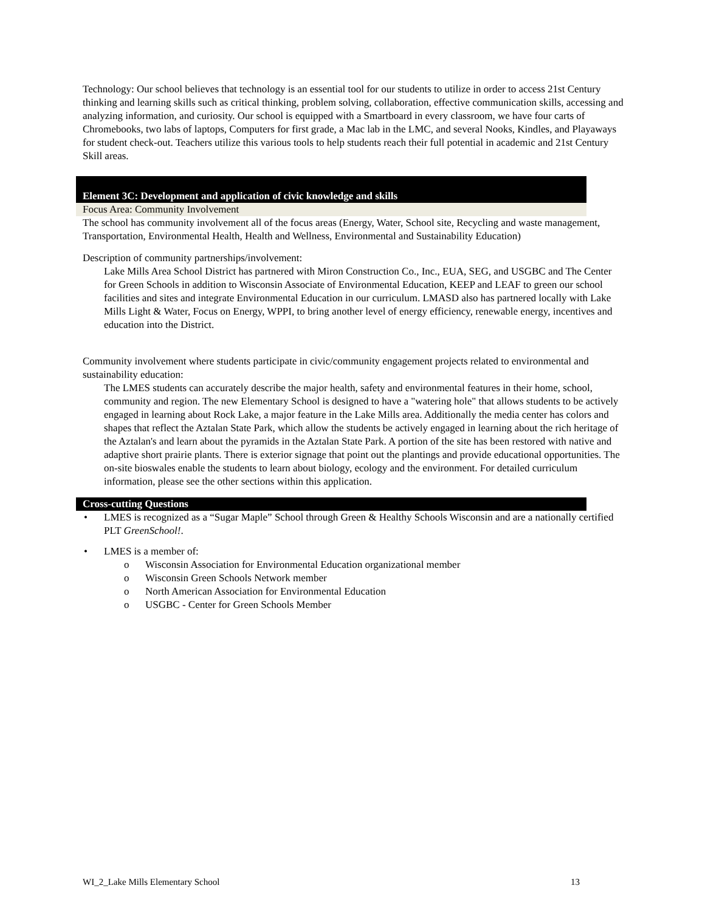Technology: Our school believes that technology is an essential tool for our students to utilize in order to access 21st Century thinking and learning skills such as critical thinking, problem solving, collaboration, effective communication skills, accessing and analyzing information, and curiosity. Our school is equipped with a Smartboard in every classroom, we have four carts of Chromebooks, two labs of laptops, Computers for first grade, a Mac lab in the LMC, and several Nooks, Kindles, and Playaways for student check-out. Teachers utilize this various tools to help students reach their full potential in academic and 21st Century Skill areas.
Element 3C: Development and application of civic knowledge and skills
Focus Area: Community Involvement
The school has community involvement all of the focus areas (Energy, Water, School site, Recycling and waste management, Transportation, Environmental Health, Health and Wellness, Environmental and Sustainability Education)
Description of community partnerships/involvement:
Lake Mills Area School District has partnered with Miron Construction Co., Inc., EUA, SEG, and USGBC and The Center for Green Schools in addition to Wisconsin Associate of Environmental Education, KEEP and LEAF to green our school facilities and sites and integrate Environmental Education in our curriculum. LMASD also has partnered locally with Lake Mills Light & Water, Focus on Energy, WPPI, to bring another level of energy efficiency, renewable energy, incentives and education into the District.
Community involvement where students participate in civic/community engagement projects related to environmental and sustainability education:
The LMES students can accurately describe the major health, safety and environmental features in their home, school, community and region. The new Elementary School is designed to have a "watering hole" that allows students to be actively engaged in learning about Rock Lake, a major feature in the Lake Mills area. Additionally the media center has colors and shapes that reflect the Aztalan State Park, which allow the students be actively engaged in learning about the rich heritage of the Aztalan's and learn about the pyramids in the Aztalan State Park. A portion of the site has been restored with native and adaptive short prairie plants. There is exterior signage that point out the plantings and provide educational opportunities. The on-site bioswales enable the students to learn about biology, ecology and the environment. For detailed curriculum information, please see the other sections within this application.
Cross-cutting Questions
LMES is recognized as a “Sugar Maple” School through Green & Healthy Schools Wisconsin and are a nationally certified PLT GreenSchool!.
LMES is a member of:
o Wisconsin Association for Environmental Education organizational member
o Wisconsin Green Schools Network member
o North American Association for Environmental Education
o USGBC - Center for Green Schools Member
WI_2_Lake Mills Elementary School 13